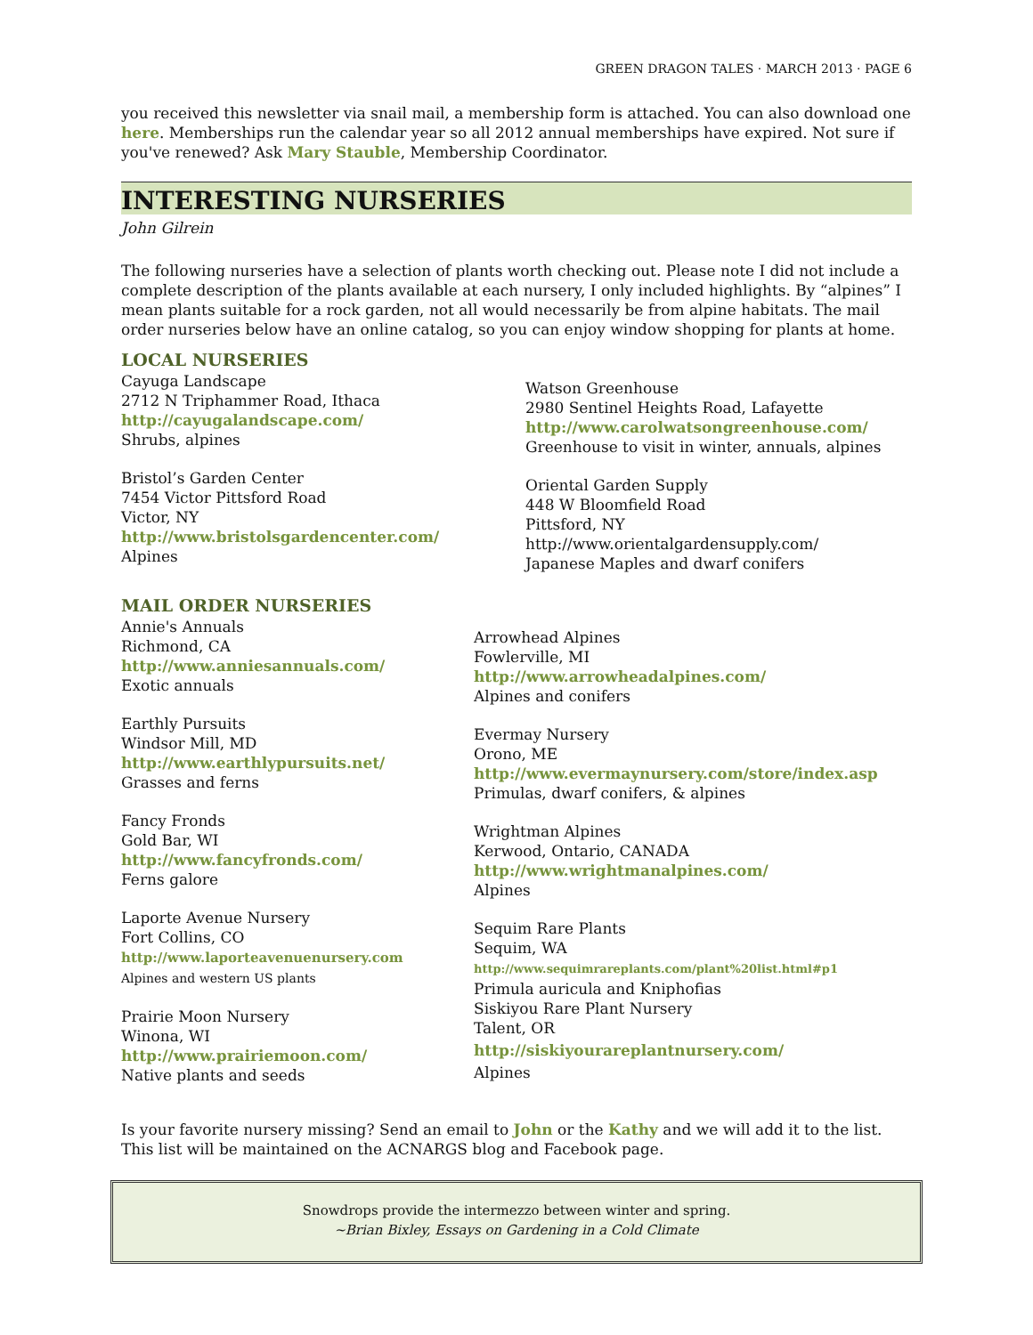GREEN DRAGON TALES · MARCH 2013 · PAGE 6
you received this newsletter via snail mail, a membership form is attached. You can also download one here. Memberships run the calendar year so all 2012 annual memberships have expired. Not sure if you've renewed? Ask Mary Stauble, Membership Coordinator.
INTERESTING NURSERIES
John Gilrein
The following nurseries have a selection of plants worth checking out. Please note I did not include a complete description of the plants available at each nursery, I only included highlights. By “alpines” I mean plants suitable for a rock garden, not all would necessarily be from alpine habitats. The mail order nurseries below have an online catalog, so you can enjoy window shopping for plants at home.
LOCAL NURSERIES
Cayuga Landscape
2712 N Triphammer Road, Ithaca
http://cayugalandscape.com/
Shrubs, alpines
Bristol’s Garden Center
7454 Victor Pittsford Road
Victor, NY
http://www.bristolsgardencenter.com/
Alpines
Watson Greenhouse
2980 Sentinel Heights Road, Lafayette
http://www.carolwatsongreenhouse.com/
Greenhouse to visit in winter, annuals, alpines
Oriental Garden Supply
448 W Bloomfield Road
Pittsford, NY
http://www.orientalgardensupply.com/
Japanese Maples and dwarf conifers
MAIL ORDER NURSERIES
Annie's Annuals
Richmond, CA
http://www.anniesannuals.com/
Exotic annuals
Earthly Pursuits
Windsor Mill, MD
http://www.earthlypursuits.net/
Grasses and ferns
Fancy Fronds
Gold Bar, WI
http://www.fancyfronds.com/
Ferns galore
Laporte Avenue Nursery
Fort Collins, CO
http://www.laporteavenuenursery.com
Alpines and western US plants
Prairie Moon Nursery
Winona, WI
http://www.prairiemoon.com/
Native plants and seeds
Arrowhead Alpines
Fowlerville, MI
http://www.arrowheadalpines.com/
Alpines and conifers
Evermay Nursery
Orono, ME
http://www.evermaynursery.com/store/index.asp
Primulas, dwarf conifers, & alpines
Wrightman Alpines
Kerwood, Ontario, CANADA
http://www.wrightmanalpines.com/
Alpines
Sequim Rare Plants
Sequim, WA
http://www.sequimrareplants.com/plant%20list.html#p1
Primula auricula and Kniphofias
Siskiyou Rare Plant Nursery
Talent, OR
http://siskiyourareplantnursery.com/
Alpines
Is your favorite nursery missing? Send an email to John or the Kathy and we will add it to the list. This list will be maintained on the ACNARGS blog and Facebook page.
Snowdrops provide the intermezzo between winter and spring.
~Brian Bixley, Essays on Gardening in a Cold Climate